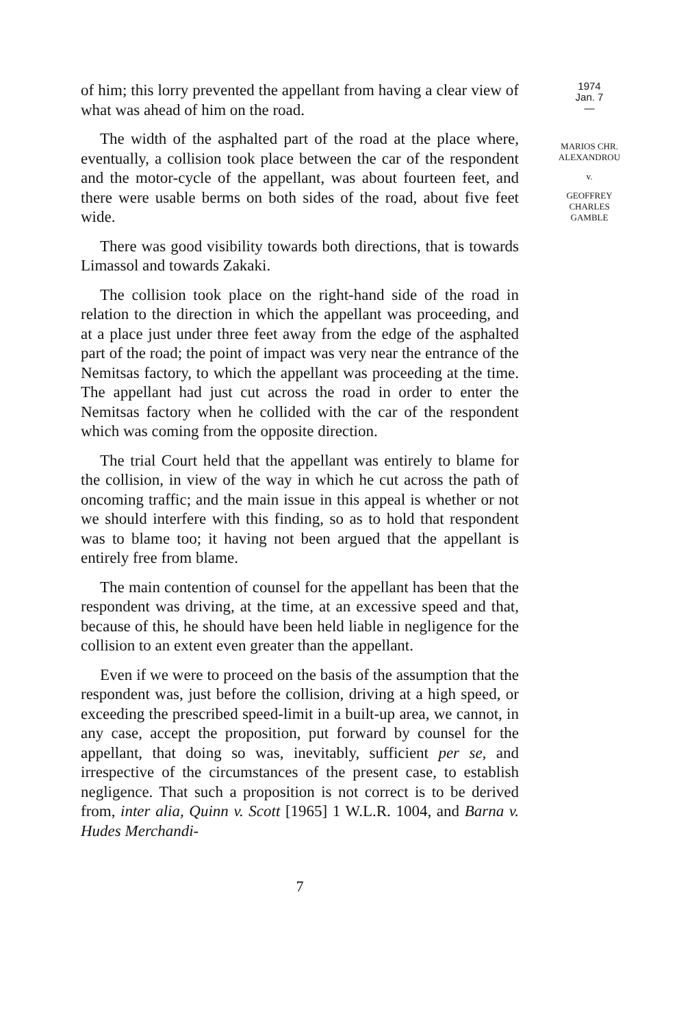of him; this lorry prevented the appellant from having a clear view of what was ahead of him on the road.
The width of the asphalted part of the road at the place where, eventually, a collision took place between the car of the respondent and the motor-cycle of the appellant, was about fourteen feet, and there were usable berms on both sides of the road, about five feet wide.
There was good visibility towards both directions, that is towards Limassol and towards Zakaki.
The collision took place on the right-hand side of the road in relation to the direction in which the appellant was proceeding, and at a place just under three feet away from the edge of the asphalted part of the road; the point of impact was very near the entrance of the Nemitsas factory, to which the appellant was proceeding at the time. The appellant had just cut across the road in order to enter the Nemitsas factory when he collided with the car of the respondent which was coming from the opposite direction.
The trial Court held that the appellant was entirely to blame for the collision, in view of the way in which he cut across the path of oncoming traffic; and the main issue in this appeal is whether or not we should interfere with this finding, so as to hold that respondent was to blame too; it having not been argued that the appellant is entirely free from blame.
The main contention of counsel for the appellant has been that the respondent was driving, at the time, at an excessive speed and that, because of this, he should have been held liable in negligence for the collision to an extent even greater than the appellant.
Even if we were to proceed on the basis of the assumption that the respondent was, just before the collision, driving at a high speed, or exceeding the prescribed speed-limit in a built-up area, we cannot, in any case, accept the proposition, put forward by counsel for the appellant, that doing so was, inevitably, sufficient per se, and irrespective of the circumstances of the present case, to establish negligence. That such a proposition is not correct is to be derived from, inter alia, Quinn v. Scott [1965] 1 W.L.R. 1004, and Barna v. Hudes Merchandi-
1974
Jan. 7
—
MARIOS CHR.
ALEXANDROU
v.
GEOFFREY
CHARLES
GAMBLE
7